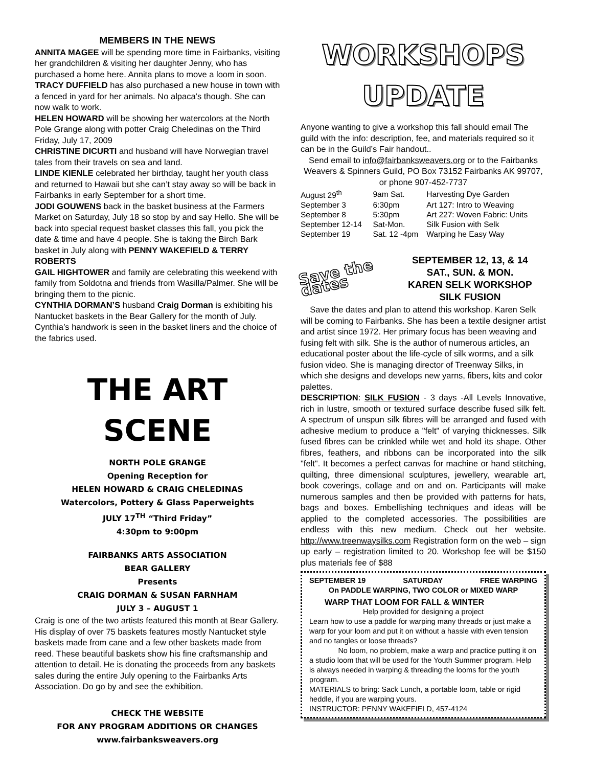MEMBERS IN THE NEWS
ANNITA MAGEE will be spending more time in Fairbanks, visiting her grandchildren & visiting her daughter Jenny, who has purchased a home here. Annita plans to move a loom in soon.
TRACY DUFFIELD has also purchased a new house in town with a fenced in yard for her animals. No alpaca’s though. She can now walk to work.
HELEN HOWARD will be showing her watercolors at the North Pole Grange along with potter Craig Cheledinas on the Third Friday, July 17, 2009
CHRISTINE DICURTI and husband will have Norwegian travel tales from their travels on sea and land.
LINDE KIENLE celebrated her birthday, taught her youth class and returned to Hawaii but she can’t stay away so will be back in Fairbanks in early September for a short time.
JODI GOUWENS back in the basket business at the Farmers Market on Saturday, July 18 so stop by and say Hello. She will be back into special request basket classes this fall, you pick the date & time and have 4 people. She is taking the Birch Bark basket in July along with PENNY WAKEFIELD & TERRY ROBERTS
GAIL HIGHTOWER and family are celebrating this weekend with family from Soldotna and friends from Wasilla/Palmer. She will be bringing them to the picnic.
CYNTHIA DORMAN’S husband Craig Dorman is exhibiting his Nantucket baskets in the Bear Gallery for the month of July. Cynthia’s handwork is seen in the basket liners and the choice of the fabrics used.
THE ART SCENE
NORTH POLE GRANGE
Opening Reception for
HELEN HOWARD & CRAIG CHELEDINAS
Watercolors, Pottery & Glass Paperweights
JULY 17<sup>TH</sup> “Third Friday”
4:30pm to 9:00pm
FAIRBANKS ARTS ASSOCIATION
BEAR GALLERY
Presents
CRAIG DORMAN & SUSAN FARNHAM
JULY 3 – AUGUST 1
Craig is one of the two artists featured this month at Bear Gallery. His display of over 75 baskets features mostly Nantucket style baskets made from cane and a few other baskets made from reed. These beautiful baskets show his fine craftsmanship and attention to detail. He is donating the proceeds from any baskets sales during the entire July opening to the Fairbanks Arts Association. Do go by and see the exhibition.
CHECK THE WEBSITE
FOR ANY PROGRAM ADDITIONS OR CHANGES
www.fairbanksweavers.org
WORKSHOPS UPDATE
Anyone wanting to give a workshop this fall should email The guild with the info: description, fee, and materials required so it can be in the Guild’s Fair handout..
Send email to info@fairbanksweavers.org or to the Fairbanks Weavers & Spinners Guild, PO Box 73152 Fairbanks AK 99707, or phone 907-452-7737
| August 29<sup>th</sup> | 9am Sat. | Harvesting Dye Garden |
| September 3 | 6:30pm | Art 127: Intro to Weaving |
| September 8 | 5:30pm | Art 227: Woven Fabric: Units |
| September 12-14 | Sat-Mon. | Silk Fusion with Selk |
| September 19 | Sat. 12 -4pm | Warping he Easy Way |
Save the dates
SEPTEMBER 12, 13, & 14
SAT., SUN. & MON.
KAREN SELK WORKSHOP
SILK FUSION
Save the dates and plan to attend this workshop. Karen Selk will be coming to Fairbanks. She has been a textile designer artist and artist since 1972. Her primary focus has been weaving and fusing felt with silk. She is the author of numerous articles, an educational poster about the life-cycle of silk worms, and a silk fusion video. She is managing director of Treenway Silks, in which she designs and develops new yarns, fibers, kits and color palettes.
DESCRIPTION: SILK FUSION - 3 days -All Levels Innovative, rich in lustre, smooth or textured surface describe fused silk felt. A spectrum of unspun silk fibres will be arranged and fused with adhesive medium to produce a "felt" of varying thicknesses. Silk fused fibres can be crinkled while wet and hold its shape. Other fibres, feathers, and ribbons can be incorporated into the silk "felt". It becomes a perfect canvas for machine or hand stitching, quilting, three dimensional sculptures, jewellery, wearable art, book coverings, collage and on and on. Participants will make numerous samples and then be provided with patterns for hats, bags and boxes. Embellishing techniques and ideas will be applied to the completed accessories. The possibilities are endless with this new medium. Check out her website. http://www.treenwaysilks.com Registration form on the web – sign up early – registration limited to 20. Workshop fee will be $150 plus materials fee of $88
SEPTEMBER 19 SATURDAY FREE WARPING
On PADDLE WARPING, TWO COLOR or MIXED WARP
WARP THAT LOOM FOR FALL & WINTER
Help provided for designing a project
Learn how to use a paddle for warping many threads or just make a warp for your loom and put it on without a hassle with even tension and no tangles or loose threads?
No loom, no problem, make a warp and practice putting it on a studio loom that will be used for the Youth Summer program. Help is always needed in warping & threading the looms for the youth program.
MATERIALS to bring: Sack Lunch, a portable loom, table or rigid heddle, if you are warping yours.
INSTRUCTOR: PENNY WAKEFIELD, 457-4124